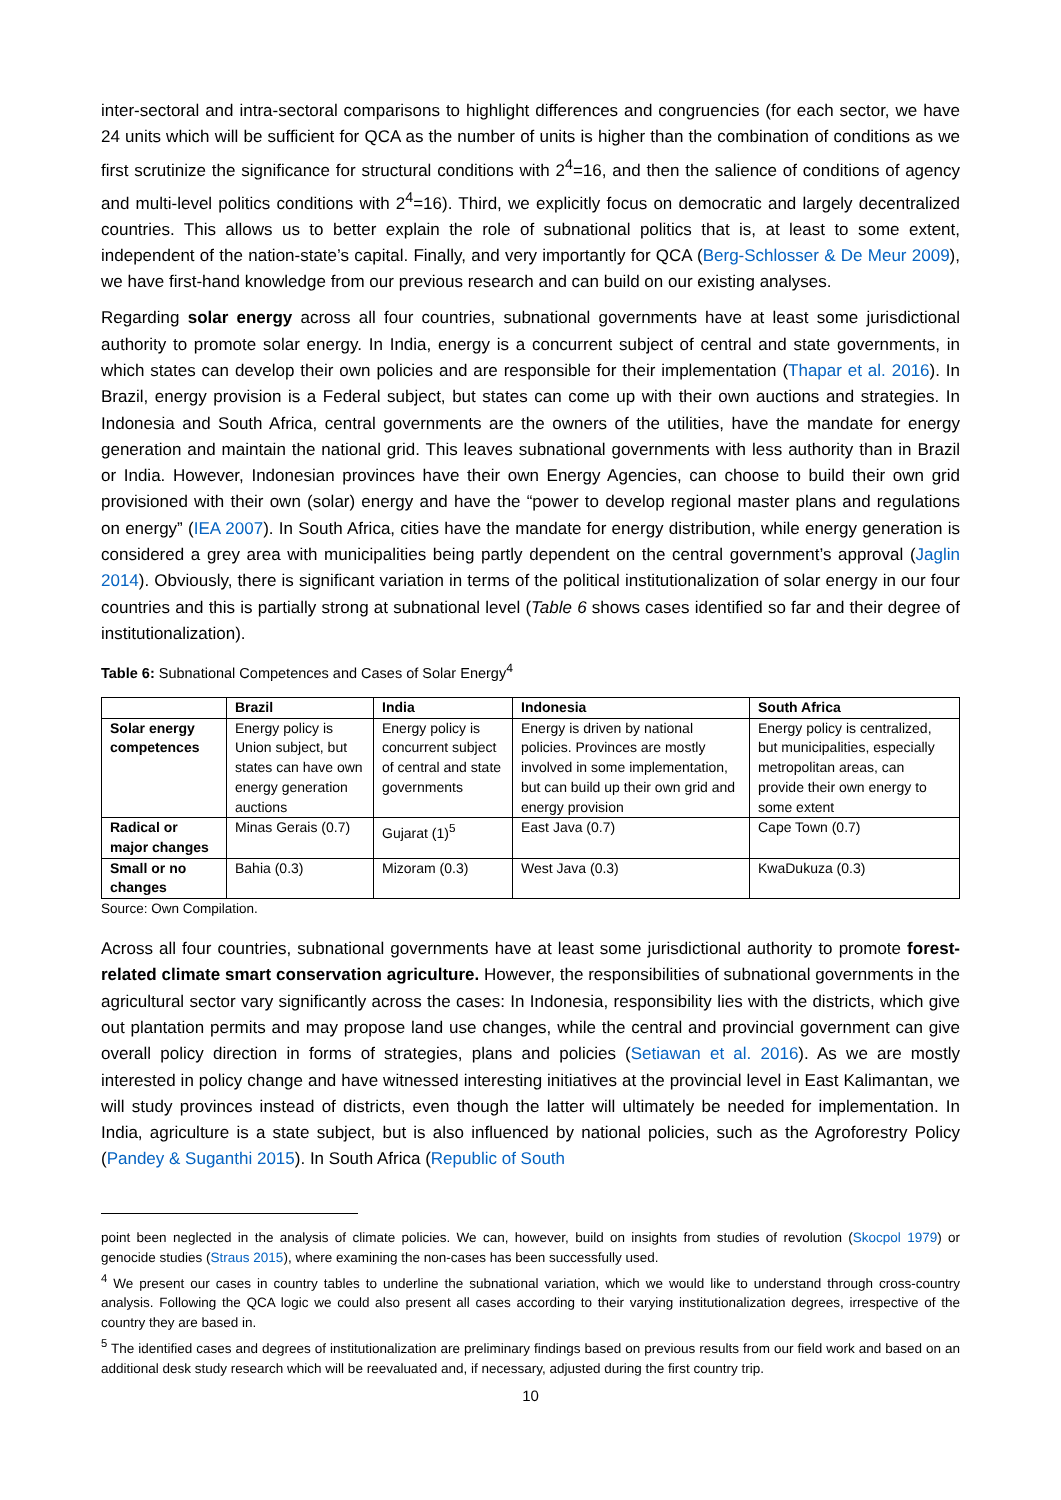inter-sectoral and intra-sectoral comparisons to highlight differences and congruencies (for each sector, we have 24 units which will be sufficient for QCA as the number of units is higher than the combination of conditions as we first scrutinize the significance for structural conditions with 2<sup>4</sup>=16, and then the salience of conditions of agency and multi-level politics conditions with 2<sup>4</sup>=16). Third, we explicitly focus on democratic and largely decentralized countries. This allows us to better explain the role of subnational politics that is, at least to some extent, independent of the nation-state’s capital. Finally, and very importantly for QCA (Berg-Schlosser & De Meur 2009), we have first-hand knowledge from our previous research and can build on our existing analyses.
Regarding solar energy across all four countries, subnational governments have at least some jurisdictional authority to promote solar energy. In India, energy is a concurrent subject of central and state governments, in which states can develop their own policies and are responsible for their implementation (Thapar et al. 2016). In Brazil, energy provision is a Federal subject, but states can come up with their own auctions and strategies. In Indonesia and South Africa, central governments are the owners of the utilities, have the mandate for energy generation and maintain the national grid. This leaves subnational governments with less authority than in Brazil or India. However, Indonesian provinces have their own Energy Agencies, can choose to build their own grid provisioned with their own (solar) energy and have the “power to develop regional master plans and regulations on energy” (IEA 2007). In South Africa, cities have the mandate for energy distribution, while energy generation is considered a grey area with municipalities being partly dependent on the central government’s approval (Jaglin 2014). Obviously, there is significant variation in terms of the political institutionalization of solar energy in our four countries and this is partially strong at subnational level (Table 6 shows cases identified so far and their degree of institutionalization).
Table 6: Subnational Competences and Cases of Solar Energy<sup>4</sup>
| | Brazil | India | Indonesia | South Africa |
| --- | --- | --- | --- | --- |
| Solar energy competences | Energy policy is Union subject, but states can have own energy generation auctions | Energy policy is concurrent subject of central and state governments | Energy is driven by national policies. Provinces are mostly involved in some implementation, but can build up their own grid and energy provision | Energy policy is centralized, but municipalities, especially metropolitan areas, can provide their own energy to some extent |
| Radical or major changes | Minas Gerais (0.7) | Gujarat (1)<sup>5</sup> | East Java (0.7) | Cape Town (0.7) |
| Small or no changes | Bahia (0.3) | Mizoram (0.3) | West Java (0.3) | KwaDukuza (0.3) |
Source: Own Compilation.
Across all four countries, subnational governments have at least some jurisdictional authority to promote forest-related climate smart conservation agriculture. However, the responsibilities of subnational governments in the agricultural sector vary significantly across the cases: In Indonesia, responsibility lies with the districts, which give out plantation permits and may propose land use changes, while the central and provincial government can give overall policy direction in forms of strategies, plans and policies (Setiawan et al. 2016). As we are mostly interested in policy change and have witnessed interesting initiatives at the provincial level in East Kalimantan, we will study provinces instead of districts, even though the latter will ultimately be needed for implementation. In India, agriculture is a state subject, but is also influenced by national policies, such as the Agroforestry Policy (Pandey & Suganthi 2015). In South Africa (Republic of South
point been neglected in the analysis of climate policies. We can, however, build on insights from studies of revolution (Skocpol 1979) or genocide studies (Straus 2015), where examining the non-cases has been successfully used.
<sup>4</sup> We present our cases in country tables to underline the subnational variation, which we would like to understand through cross-country analysis. Following the QCA logic we could also present all cases according to their varying institutionalization degrees, irrespective of the country they are based in.
<sup>5</sup> The identified cases and degrees of institutionalization are preliminary findings based on previous results from our field work and based on an additional desk study research which will be reevaluated and, if necessary, adjusted during the first country trip.
10